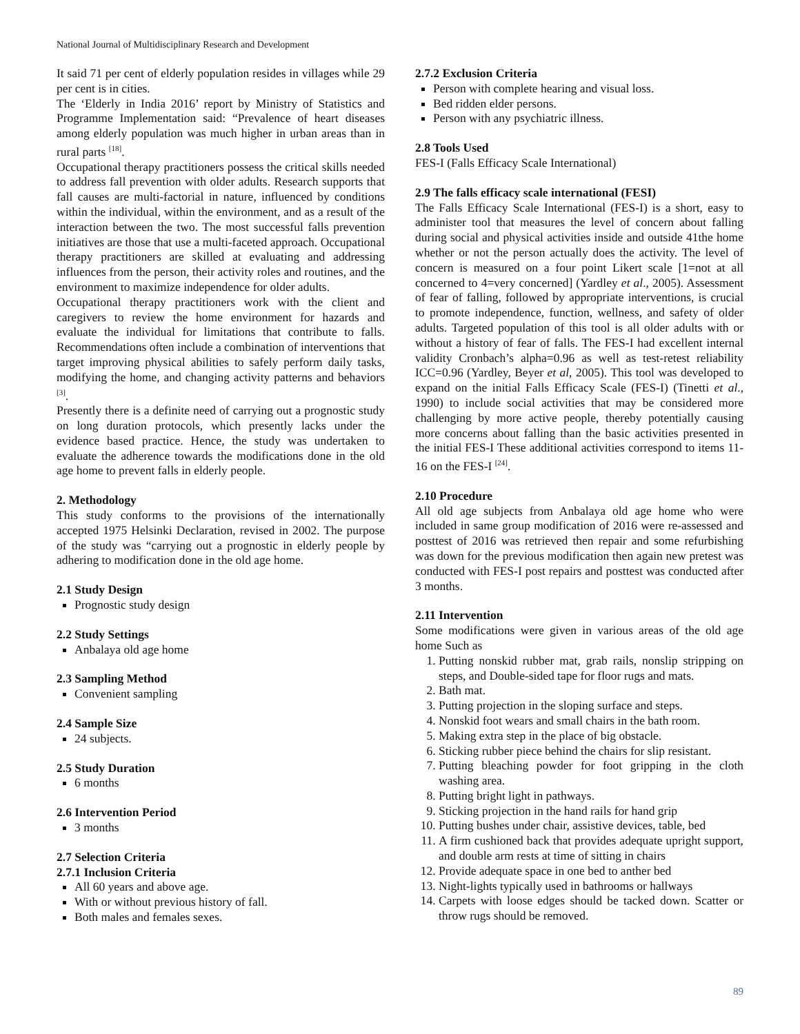National Journal of Multidisciplinary Research and Development
It said 71 per cent of elderly population resides in villages while 29 per cent is in cities.
The ‘Elderly in India 2016’ report by Ministry of Statistics and Programme Implementation said: “Prevalence of heart diseases among elderly population was much higher in urban areas than in rural parts <sup>[18]</sup>.
Occupational therapy practitioners possess the critical skills needed to address fall prevention with older adults. Research supports that fall causes are multi-factorial in nature, influenced by conditions within the individual, within the environment, and as a result of the interaction between the two. The most successful falls prevention initiatives are those that use a multi-faceted approach. Occupational therapy practitioners are skilled at evaluating and addressing influences from the person, their activity roles and routines, and the environment to maximize independence for older adults.
Occupational therapy practitioners work with the client and caregivers to review the home environment for hazards and evaluate the individual for limitations that contribute to falls. Recommendations often include a combination of interventions that target improving physical abilities to safely perform daily tasks, modifying the home, and changing activity patterns and behaviors <sup>[3]</sup>.
Presently there is a definite need of carrying out a prognostic study on long duration protocols, which presently lacks under the evidence based practice. Hence, the study was undertaken to evaluate the adherence towards the modifications done in the old age home to prevent falls in elderly people.
2. Methodology
This study conforms to the provisions of the internationally accepted 1975 Helsinki Declaration, revised in 2002. The purpose of the study was “carrying out a prognostic in elderly people by adhering to modification done in the old age home.
2.1 Study Design
Prognostic study design
2.2 Study Settings
Anbalaya old age home
2.3 Sampling Method
Convenient sampling
2.4 Sample Size
24 subjects.
2.5 Study Duration
6 months
2.6 Intervention Period
3 months
2.7 Selection Criteria
2.7.1 Inclusion Criteria
All 60 years and above age.
With or without previous history of fall.
Both males and females sexes.
2.7.2 Exclusion Criteria
Person with complete hearing and visual loss.
Bed ridden elder persons.
Person with any psychiatric illness.
2.8 Tools Used
FES-I (Falls Efficacy Scale International)
2.9 The falls efficacy scale international (FESI)
The Falls Efficacy Scale International (FES-I) is a short, easy to administer tool that measures the level of concern about falling during social and physical activities inside and outside 41the home whether or not the person actually does the activity. The level of concern is measured on a four point Likert scale [1=not at all concerned to 4=very concerned] (Yardley et al., 2005). Assessment of fear of falling, followed by appropriate interventions, is crucial to promote independence, function, wellness, and safety of older adults. Targeted population of this tool is all older adults with or without a history of fear of falls. The FES-I had excellent internal validity Cronbach’s alpha=0.96 as well as test-retest reliability ICC=0.96 (Yardley, Beyer et al, 2005). This tool was developed to expand on the initial Falls Efficacy Scale (FES-I) (Tinetti et al., 1990) to include social activities that may be considered more challenging by more active people, thereby potentially causing more concerns about falling than the basic activities presented in the initial FES-I These additional activities correspond to items 11-16 on the FES-I <sup>[24]</sup>.
2.10 Procedure
All old age subjects from Anbalaya old age home who were included in same group modification of 2016 were re-assessed and posttest of 2016 was retrieved then repair and some refurbishing was down for the previous modification then again new pretest was conducted with FES-I post repairs and posttest was conducted after 3 months.
2.11 Intervention
Some modifications were given in various areas of the old age home Such as
1. Putting nonskid rubber mat, grab rails, nonslip stripping on steps, and Double-sided tape for floor rugs and mats.
2. Bath mat.
3. Putting projection in the sloping surface and steps.
4. Nonskid foot wears and small chairs in the bath room.
5. Making extra step in the place of big obstacle.
6. Sticking rubber piece behind the chairs for slip resistant.
7. Putting bleaching powder for foot gripping in the cloth washing area.
8. Putting bright light in pathways.
9. Sticking projection in the hand rails for hand grip
10. Putting bushes under chair, assistive devices, table, bed
11. A firm cushioned back that provides adequate upright support, and double arm rests at time of sitting in chairs
12. Provide adequate space in one bed to anther bed
13. Night-lights typically used in bathrooms or hallways
14. Carpets with loose edges should be tacked down. Scatter or throw rugs should be removed.
89